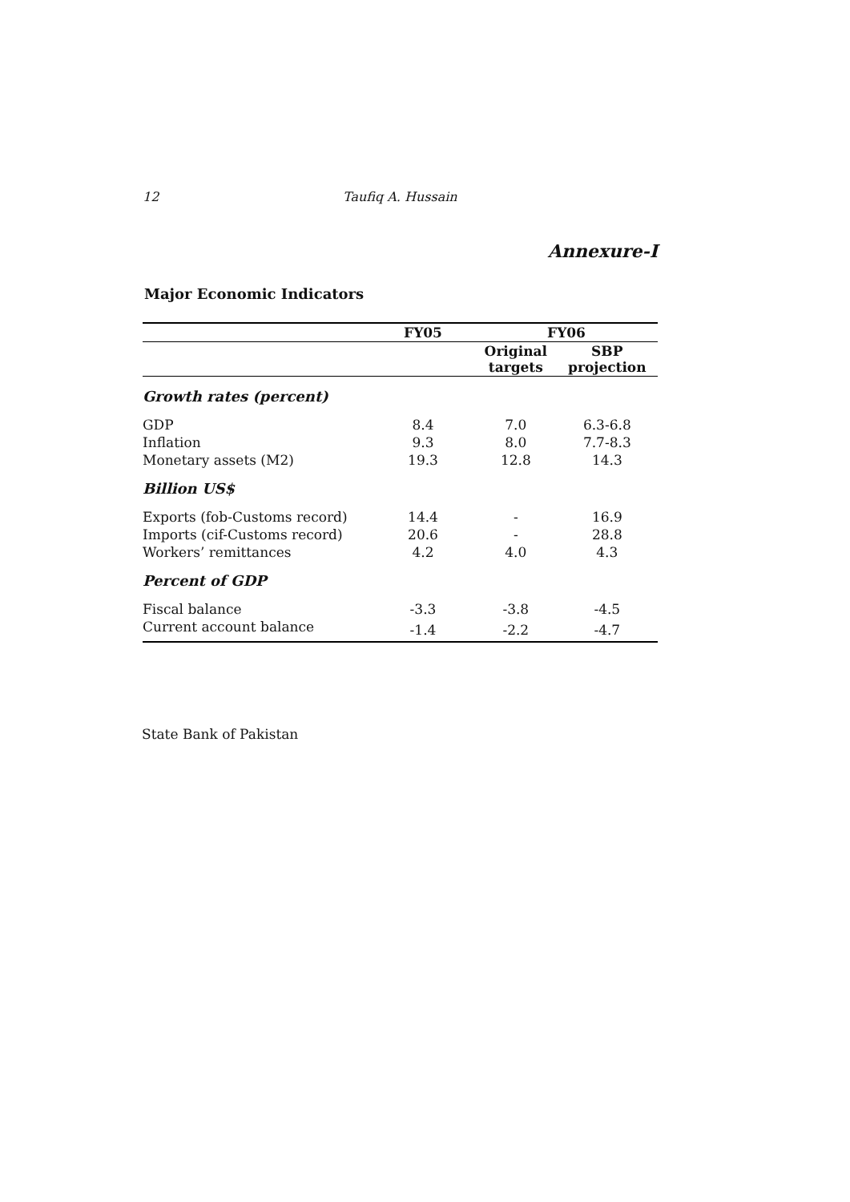12 Taufiq A. Hussain
Annexure-I
Major Economic Indicators
| | FY05 | FY06 | |
| --- | --- | --- | --- |
| | | Original targets | SBP projection |
| Growth rates (percent) | | | |
| GDP | 8.4 | 7.0 | 6.3-6.8 |
| Inflation | 9.3 | 8.0 | 7.7-8.3 |
| Monetary assets (M2) | 19.3 | 12.8 | 14.3 |
| Billion US$ | | | |
| Exports (fob-Customs record) | 14.4 | - | 16.9 |
| Imports (cif-Customs record) | 20.6 | - | 28.8 |
| Workers’ remittances | 4.2 | 4.0 | 4.3 |
| Percent of GDP | | | |
| Fiscal balance | -3.3 | -3.8 | -4.5 |
| Current account balance | -1.4 | -2.2 | -4.7 |
State Bank of Pakistan